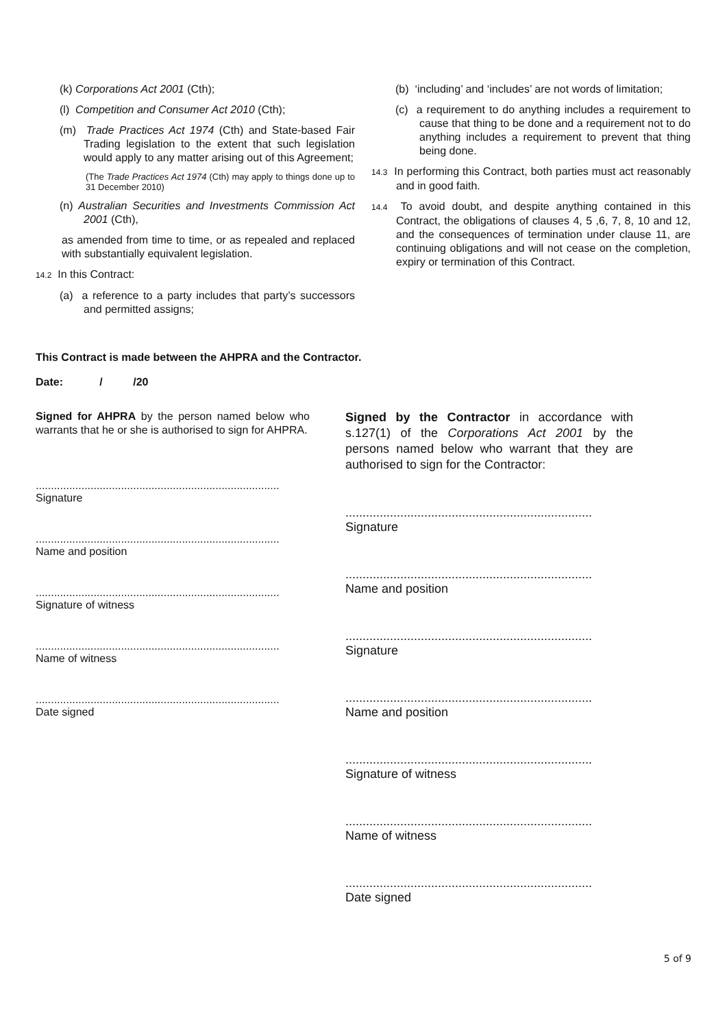(k) Corporations Act 2001 (Cth);
(l) Competition and Consumer Act 2010 (Cth);
(m) Trade Practices Act 1974 (Cth) and State-based Fair Trading legislation to the extent that such legislation would apply to any matter arising out of this Agreement;
(The Trade Practices Act 1974 (Cth) may apply to things done up to 31 December 2010)
(n) Australian Securities and Investments Commission Act 2001 (Cth),
as amended from time to time, or as repealed and replaced with substantially equivalent legislation.
14.2 In this Contract:
(a) a reference to a party includes that party’s successors and permitted assigns;
(b) ‘including’ and ‘includes’ are not words of limitation;
(c) a requirement to do anything includes a requirement to cause that thing to be done and a requirement not to do anything includes a requirement to prevent that thing being done.
14.3 In performing this Contract, both parties must act reasonably and in good faith.
14.4 To avoid doubt, and despite anything contained in this Contract, the obligations of clauses 4, 5 ,6, 7, 8, 10 and 12, and the consequences of termination under clause 11, are continuing obligations and will not cease on the completion, expiry or termination of this Contract.
This Contract is made between the AHPRA and the Contractor.
Date: / /20
Signed for AHPRA by the person named below who warrants that he or she is authorised to sign for AHPRA.
................................................................................
Signature
................................................................................
Name and position
................................................................................
Signature of witness
................................................................................
Name of witness
................................................................................
Date signed
Signed by the Contractor in accordance with s.127(1) of the Corporations Act 2001 by the persons named below who warrant that they are authorised to sign for the Contractor:
........................................................................
Signature
........................................................................
Name and position
........................................................................
Signature
........................................................................
Name and position
........................................................................
Signature of witness
........................................................................
Name of witness
........................................................................
Date signed
5 of 9